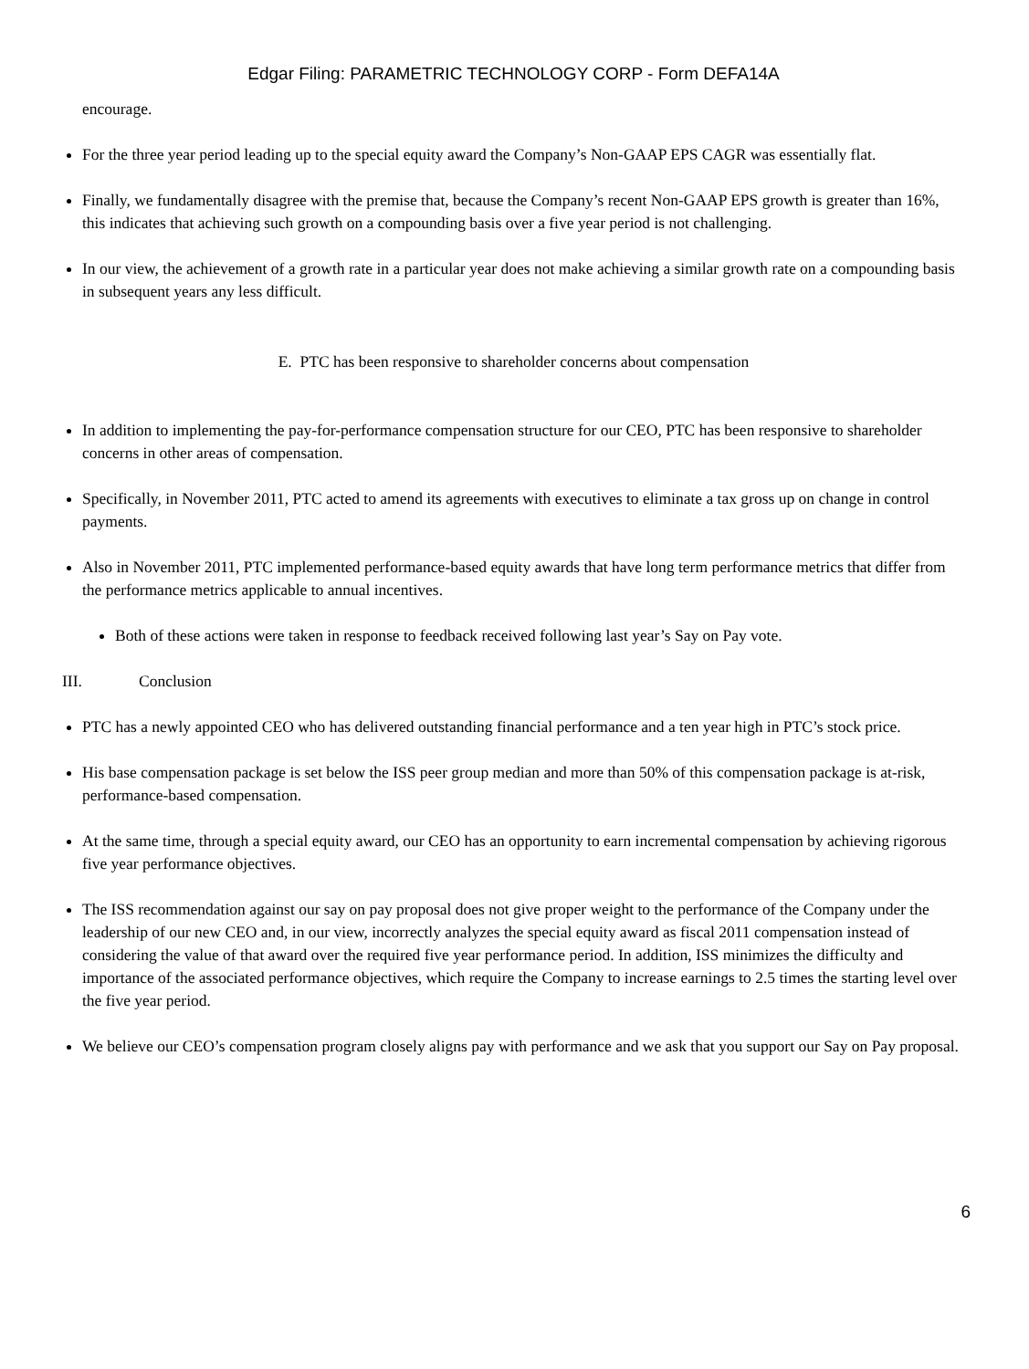Edgar Filing: PARAMETRIC TECHNOLOGY CORP - Form DEFA14A
encourage.
For the three year period leading up to the special equity award the Company’s Non-GAAP EPS CAGR was essentially flat.
Finally, we fundamentally disagree with the premise that, because the Company’s recent Non-GAAP EPS growth is greater than 16%, this indicates that achieving such growth on a compounding basis over a five year period is not challenging.
In our view, the achievement of a growth rate in a particular year does not make achieving a similar growth rate on a compounding basis in subsequent years any less difficult.
E. PTC has been responsive to shareholder concerns about compensation
In addition to implementing the pay-for-performance compensation structure for our CEO, PTC has been responsive to shareholder concerns in other areas of compensation.
Specifically, in November 2011, PTC acted to amend its agreements with executives to eliminate a tax gross up on change in control payments.
Also in November 2011, PTC implemented performance-based equity awards that have long term performance metrics that differ from the performance metrics applicable to annual incentives.
Both of these actions were taken in response to feedback received following last year’s Say on Pay vote.
III. Conclusion
PTC has a newly appointed CEO who has delivered outstanding financial performance and a ten year high in PTC’s stock price.
His base compensation package is set below the ISS peer group median and more than 50% of this compensation package is at-risk, performance-based compensation.
At the same time, through a special equity award, our CEO has an opportunity to earn incremental compensation by achieving rigorous five year performance objectives.
The ISS recommendation against our say on pay proposal does not give proper weight to the performance of the Company under the leadership of our new CEO and, in our view, incorrectly analyzes the special equity award as fiscal 2011 compensation instead of considering the value of that award over the required five year performance period. In addition, ISS minimizes the difficulty and importance of the associated performance objectives, which require the Company to increase earnings to 2.5 times the starting level over the five year period.
We believe our CEO’s compensation program closely aligns pay with performance and we ask that you support our Say on Pay proposal.
6